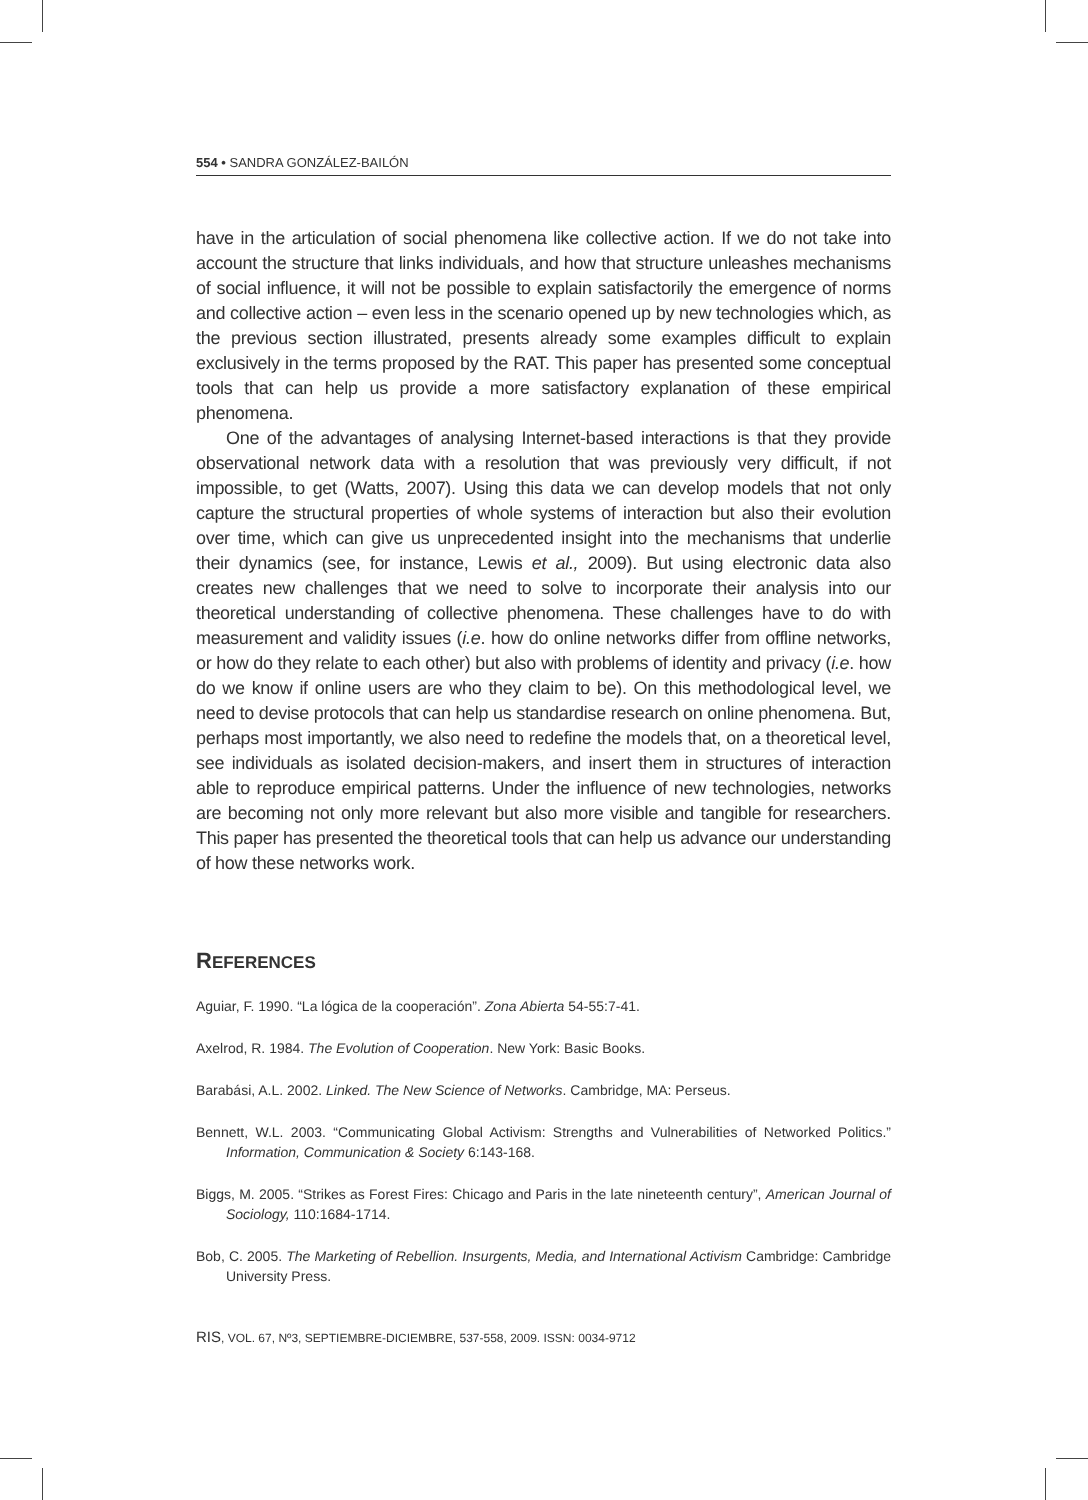554 • SANDRA GONZÁLEZ-BAILÓN
have in the articulation of social phenomena like collective action. If we do not take into account the structure that links individuals, and how that structure unleashes mechanisms of social influence, it will not be possible to explain satisfactorily the emergence of norms and collective action – even less in the scenario opened up by new technologies which, as the previous section illustrated, presents already some examples difficult to explain exclusively in the terms proposed by the RAT. This paper has presented some conceptual tools that can help us provide a more satisfactory explanation of these empirical phenomena.
One of the advantages of analysing Internet-based interactions is that they provide observational network data with a resolution that was previously very difficult, if not impossible, to get (Watts, 2007). Using this data we can develop models that not only capture the structural properties of whole systems of interaction but also their evolution over time, which can give us unprecedented insight into the mechanisms that underlie their dynamics (see, for instance, Lewis et al., 2009). But using electronic data also creates new challenges that we need to solve to incorporate their analysis into our theoretical understanding of collective phenomena. These challenges have to do with measurement and validity issues (i.e. how do online networks differ from offline networks, or how do they relate to each other) but also with problems of identity and privacy (i.e. how do we know if online users are who they claim to be). On this methodological level, we need to devise protocols that can help us standardise research on online phenomena. But, perhaps most importantly, we also need to redefine the models that, on a theoretical level, see individuals as isolated decision-makers, and insert them in structures of interaction able to reproduce empirical patterns. Under the influence of new technologies, networks are becoming not only more relevant but also more visible and tangible for researchers. This paper has presented the theoretical tools that can help us advance our understanding of how these networks work.
REFERENCES
Aguiar, F. 1990. “La lógica de la cooperación”. Zona Abierta 54-55:7-41.
Axelrod, R. 1984. The Evolution of Cooperation. New York: Basic Books.
Barabási, A.L. 2002. Linked. The New Science of Networks. Cambridge, MA: Perseus.
Bennett, W.L. 2003. “Communicating Global Activism: Strengths and Vulnerabilities of Networked Politics.” Information, Communication & Society 6:143-168.
Biggs, M. 2005. “Strikes as Forest Fires: Chicago and Paris in the late nineteenth century”, American Journal of Sociology, 110:1684-1714.
Bob, C. 2005. The Marketing of Rebellion. Insurgents, Media, and International Activism Cambridge: Cambridge University Press.
RIS, VOL. 67, Nº3, SEPTIEMBRE-DICIEMBRE, 537-558, 2009. ISSN: 0034-9712